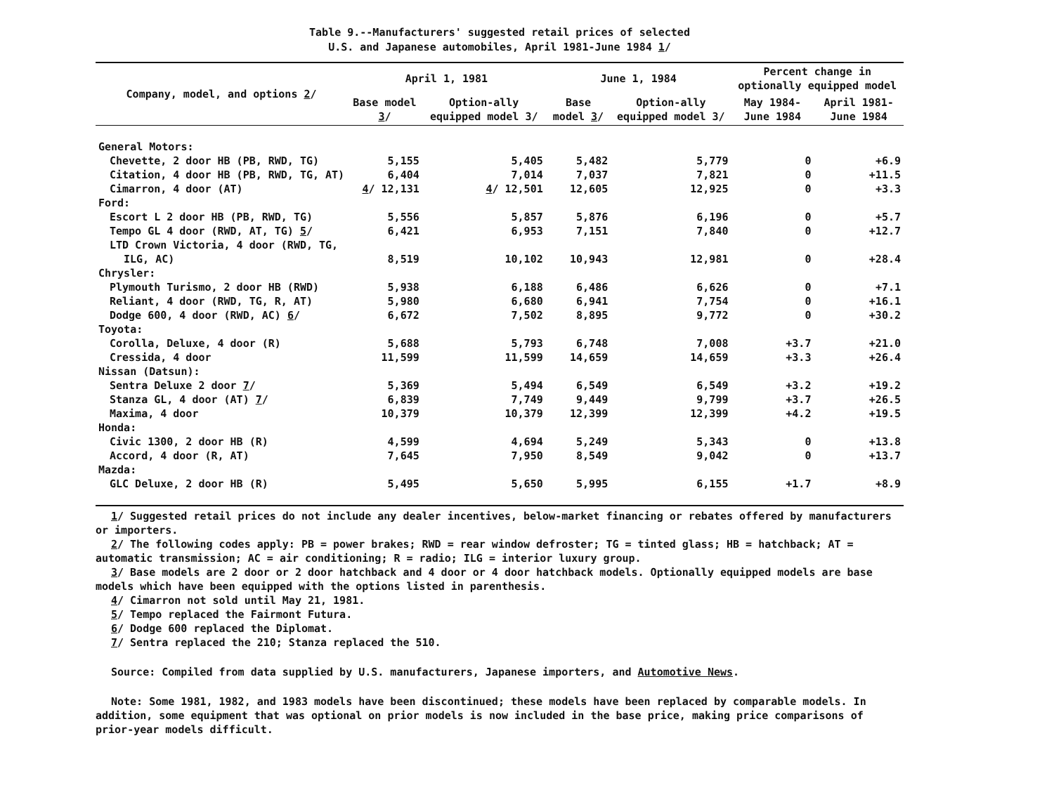Table 9.--Manufacturers' suggested retail prices of selected
U.S. and Japanese automobiles, April 1981-June 1984 1/
| Company, model, and options 2 / | April 1, 1981 | | June 1, 1984 | | Percent change in optionally equipped model | |
| --- | --- | --- | --- | --- | --- | --- |
| | Base model 3 / | Option-ally equipped model 3/ | Base model 3 / | Option-ally equipped model 3/ | May 1984-June 1984 | April 1981-June 1984 |
| General Motors: | | | | | | |
| Chevette, 2 door HB (PB, RWD, TG) | 5,155 | 5,405 | 5,482 | 5,779 | 0 | +6.9 |
| Citation, 4 door HB (PB, RWD, TG, AT) | 6,404 | 7,014 | 7,037 | 7,821 | 0 | +11.5 |
| Cimarron, 4 door (AT) | 4 / 12,131 | 4 / 12,501 | 12,605 | 12,925 | 0 | +3.3 |
| Ford: | | | | | | |
| Escort L 2 door HB (PB, RWD, TG) | 5,556 | 5,857 | 5,876 | 6,196 | 0 | +5.7 |
| Tempo GL 4 door (RWD, AT, TG) 5 / | 6,421 | 6,953 | 7,151 | 7,840 | 0 | +12.7 |
| LTD Crown Victoria, 4 door (RWD, TG, | | | | | | |
| ILG, AC) | 8,519 | 10,102 | 10,943 | 12,981 | 0 | +28.4 |
| Chrysler: | | | | | | |
| Plymouth Turismo, 2 door HB (RWD) | 5,938 | 6,188 | 6,486 | 6,626 | 0 | +7.1 |
| Reliant, 4 door (RWD, TG, R, AT) | 5,980 | 6,680 | 6,941 | 7,754 | 0 | +16.1 |
| Dodge 600, 4 door (RWD, AC) 6 / | 6,672 | 7,502 | 8,895 | 9,772 | 0 | +30.2 |
| Toyota: | | | | | | |
| Corolla, Deluxe, 4 door (R) | 5,688 | 5,793 | 6,748 | 7,008 | +3.7 | +21.0 |
| Cressida, 4 door | 11,599 | 11,599 | 14,659 | 14,659 | +3.3 | +26.4 |
| Nissan (Datsun): | | | | | | |
| Sentra Deluxe 2 door 7 / | 5,369 | 5,494 | 6,549 | 6,549 | +3.2 | +19.2 |
| Stanza GL, 4 door (AT) 7 / | 6,839 | 7,749 | 9,449 | 9,799 | +3.7 | +26.5 |
| Maxima, 4 door | 10,379 | 10,379 | 12,399 | 12,399 | +4.2 | +19.5 |
| Honda: | | | | | | |
| Civic 1300, 2 door HB (R) | 4,599 | 4,694 | 5,249 | 5,343 | 0 | +13.8 |
| Accord, 4 door (R, AT) | 7,645 | 7,950 | 8,549 | 9,042 | 0 | +13.7 |
| Mazda: | | | | | | |
| GLC Deluxe, 2 door HB (R) | 5,495 | 5,650 | 5,995 | 6,155 | +1.7 | +8.9 |
1/ Suggested retail prices do not include any dealer incentives, below-market financing or rebates offered by manufacturers or importers.
2/ The following codes apply: PB = power brakes; RWD = rear window defroster; TG = tinted glass; HB = hatchback; AT = automatic transmission; AC = air conditioning; R = radio; ILG = interior luxury group.
3/ Base models are 2 door or 2 door hatchback and 4 door or 4 door hatchback models. Optionally equipped models are base models which have been equipped with the options listed in parenthesis.
4/ Cimarron not sold until May 21, 1981.
5/ Tempo replaced the Fairmont Futura.
6/ Dodge 600 replaced the Diplomat.
7/ Sentra replaced the 210; Stanza replaced the 510.
Source: Compiled from data supplied by U.S. manufacturers, Japanese importers, and Automotive News.
Note: Some 1981, 1982, and 1983 models have been discontinued; these models have been replaced by comparable models. In addition, some equipment that was optional on prior models is now included in the base price, making price comparisons of prior-year models difficult.
∞